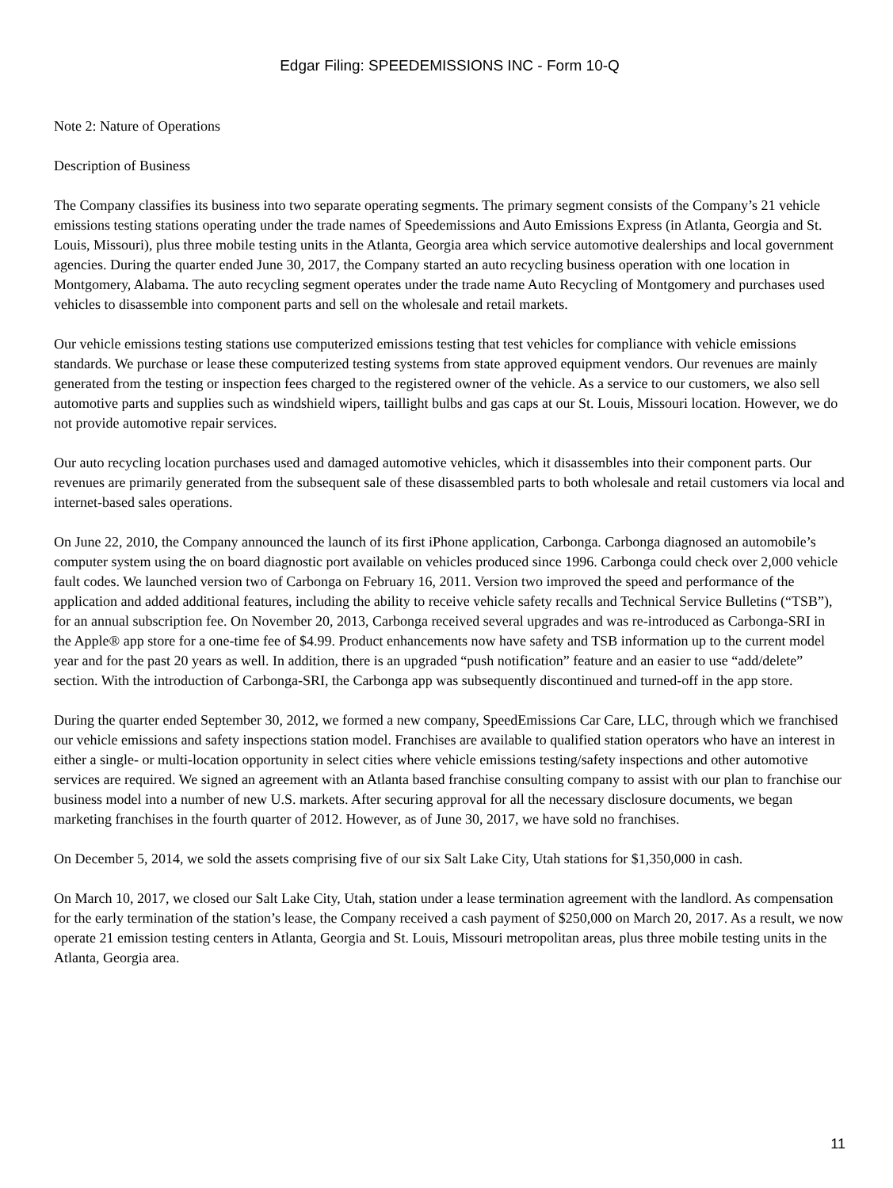Edgar Filing: SPEEDEMISSIONS INC - Form 10-Q
Note 2: Nature of Operations
Description of Business
The Company classifies its business into two separate operating segments. The primary segment consists of the Company’s 21 vehicle emissions testing stations operating under the trade names of Speedemissions and Auto Emissions Express (in Atlanta, Georgia and St. Louis, Missouri), plus three mobile testing units in the Atlanta, Georgia area which service automotive dealerships and local government agencies. During the quarter ended June 30, 2017, the Company started an auto recycling business operation with one location in Montgomery, Alabama. The auto recycling segment operates under the trade name Auto Recycling of Montgomery and purchases used vehicles to disassemble into component parts and sell on the wholesale and retail markets.
Our vehicle emissions testing stations use computerized emissions testing that test vehicles for compliance with vehicle emissions standards. We purchase or lease these computerized testing systems from state approved equipment vendors. Our revenues are mainly generated from the testing or inspection fees charged to the registered owner of the vehicle. As a service to our customers, we also sell automotive parts and supplies such as windshield wipers, taillight bulbs and gas caps at our St. Louis, Missouri location. However, we do not provide automotive repair services.
Our auto recycling location purchases used and damaged automotive vehicles, which it disassembles into their component parts. Our revenues are primarily generated from the subsequent sale of these disassembled parts to both wholesale and retail customers via local and internet-based sales operations.
On June 22, 2010, the Company announced the launch of its first iPhone application, Carbonga. Carbonga diagnosed an automobile’s computer system using the on board diagnostic port available on vehicles produced since 1996. Carbonga could check over 2,000 vehicle fault codes. We launched version two of Carbonga on February 16, 2011. Version two improved the speed and performance of the application and added additional features, including the ability to receive vehicle safety recalls and Technical Service Bulletins (“TSB”), for an annual subscription fee. On November 20, 2013, Carbonga received several upgrades and was re-introduced as Carbonga-SRI in the Apple® app store for a one-time fee of $4.99. Product enhancements now have safety and TSB information up to the current model year and for the past 20 years as well. In addition, there is an upgraded “push notification” feature and an easier to use “add/delete” section. With the introduction of Carbonga-SRI, the Carbonga app was subsequently discontinued and turned-off in the app store.
During the quarter ended September 30, 2012, we formed a new company, SpeedEmissions Car Care, LLC, through which we franchised our vehicle emissions and safety inspections station model. Franchises are available to qualified station operators who have an interest in either a single- or multi-location opportunity in select cities where vehicle emissions testing/safety inspections and other automotive services are required. We signed an agreement with an Atlanta based franchise consulting company to assist with our plan to franchise our business model into a number of new U.S. markets. After securing approval for all the necessary disclosure documents, we began marketing franchises in the fourth quarter of 2012. However, as of June 30, 2017, we have sold no franchises.
On December 5, 2014, we sold the assets comprising five of our six Salt Lake City, Utah stations for $1,350,000 in cash.
On March 10, 2017, we closed our Salt Lake City, Utah, station under a lease termination agreement with the landlord. As compensation for the early termination of the station’s lease, the Company received a cash payment of $250,000 on March 20, 2017. As a result, we now operate 21 emission testing centers in Atlanta, Georgia and St. Louis, Missouri metropolitan areas, plus three mobile testing units in the Atlanta, Georgia area.
11